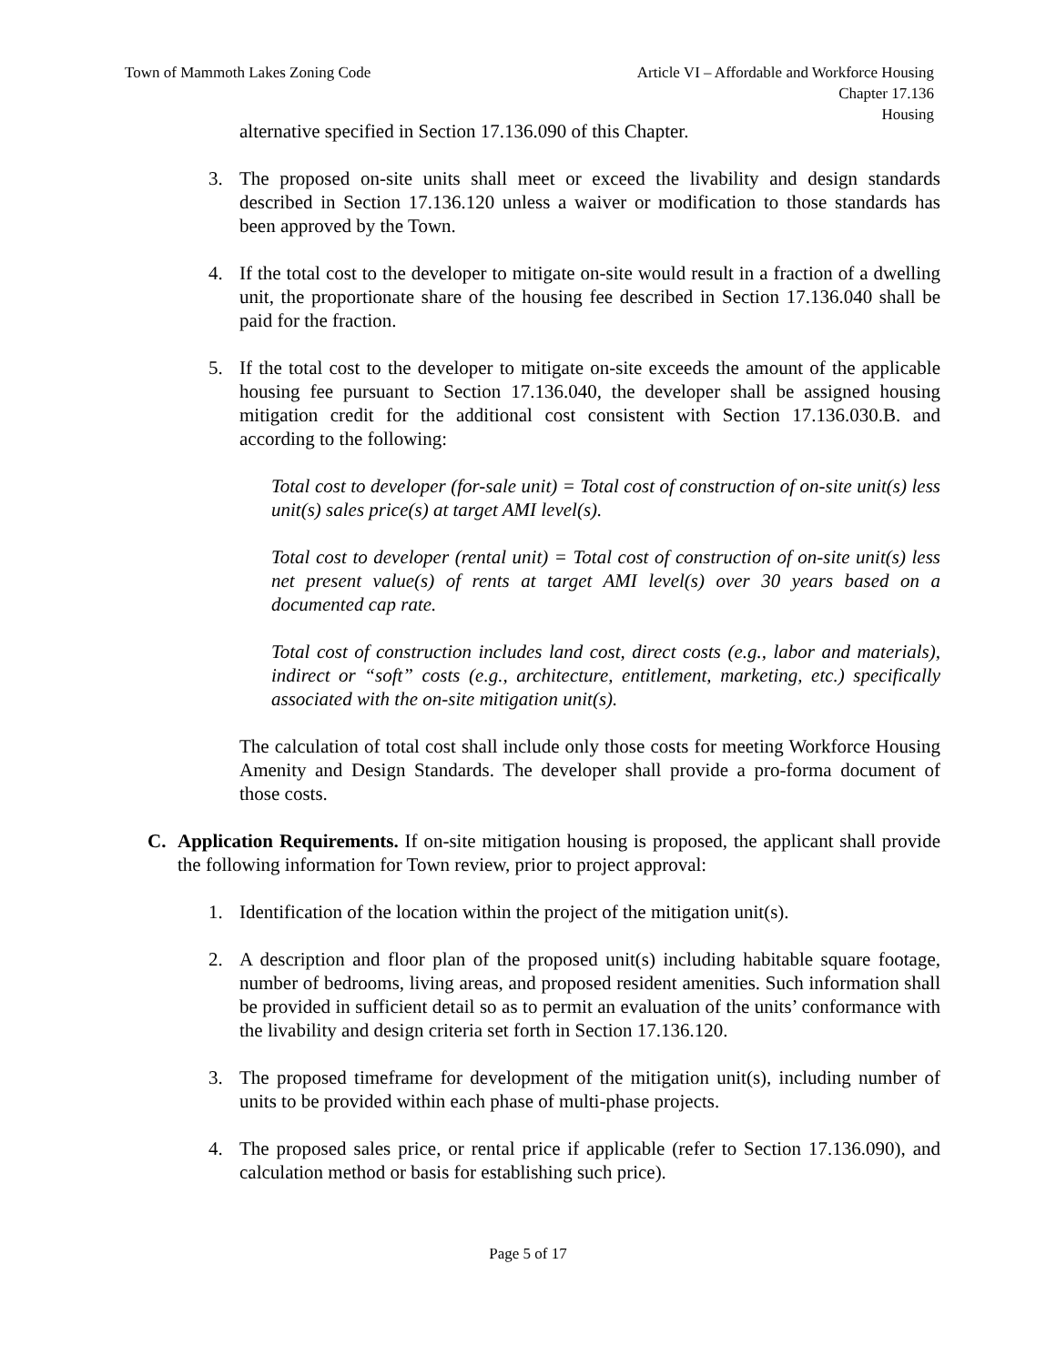Town of Mammoth Lakes Zoning Code
Article VI – Affordable and Workforce Housing
Chapter 17.136
Housing
alternative specified in Section 17.136.090 of this Chapter.
3. The proposed on-site units shall meet or exceed the livability and design standards described in Section 17.136.120 unless a waiver or modification to those standards has been approved by the Town.
4. If the total cost to the developer to mitigate on-site would result in a fraction of a dwelling unit, the proportionate share of the housing fee described in Section 17.136.040 shall be paid for the fraction.
5. If the total cost to the developer to mitigate on-site exceeds the amount of the applicable housing fee pursuant to Section 17.136.040, the developer shall be assigned housing mitigation credit for the additional cost consistent with Section 17.136.030.B. and according to the following:
Total cost to developer (for-sale unit) = Total cost of construction of on-site unit(s) less unit(s) sales price(s) at target AMI level(s).
Total cost to developer (rental unit) = Total cost of construction of on-site unit(s) less net present value(s) of rents at target AMI level(s) over 30 years based on a documented cap rate.
Total cost of construction includes land cost, direct costs (e.g., labor and materials), indirect or “soft” costs (e.g., architecture, entitlement, marketing, etc.) specifically associated with the on-site mitigation unit(s).
The calculation of total cost shall include only those costs for meeting Workforce Housing Amenity and Design Standards. The developer shall provide a pro-forma document of those costs.
C. Application Requirements. If on-site mitigation housing is proposed, the applicant shall provide the following information for Town review, prior to project approval:
1. Identification of the location within the project of the mitigation unit(s).
2. A description and floor plan of the proposed unit(s) including habitable square footage, number of bedrooms, living areas, and proposed resident amenities. Such information shall be provided in sufficient detail so as to permit an evaluation of the units’ conformance with the livability and design criteria set forth in Section 17.136.120.
3. The proposed timeframe for development of the mitigation unit(s), including number of units to be provided within each phase of multi-phase projects.
4. The proposed sales price, or rental price if applicable (refer to Section 17.136.090), and calculation method or basis for establishing such price).
Page 5 of 17